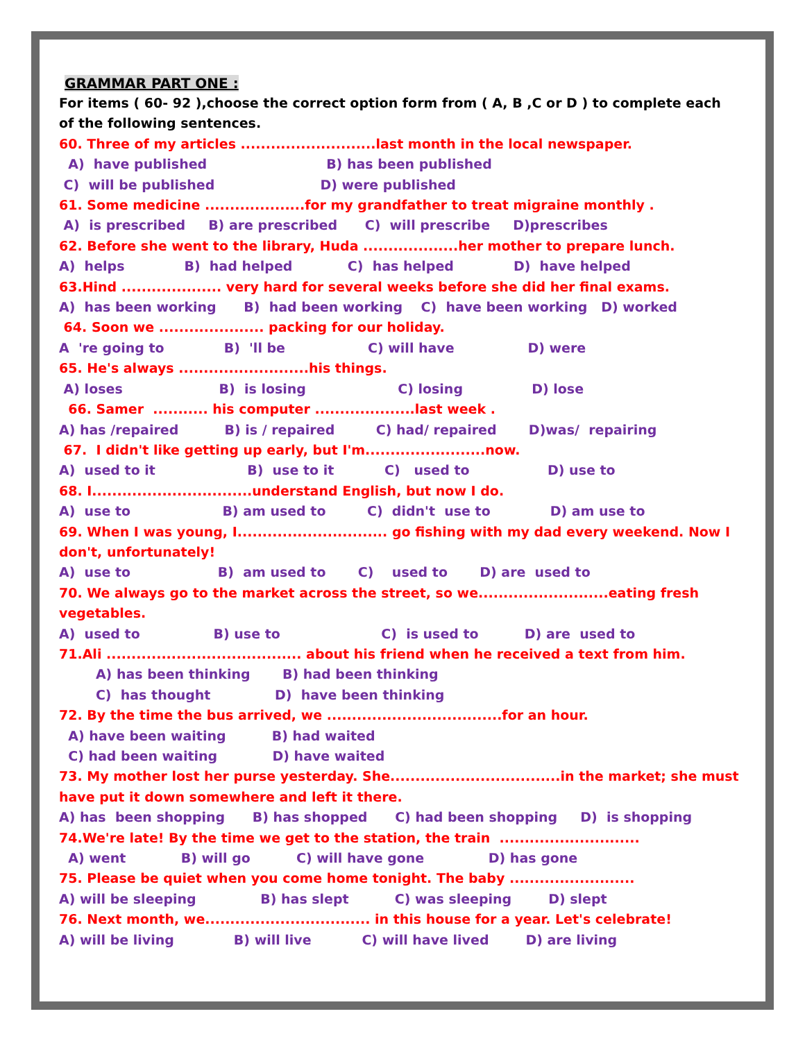GRAMMAR PART ONE :
For items ( 60- 92 ),choose the correct option form from ( A, B ,C or D ) to complete each of the following sentences.
60. Three of my articles ...........................last month in the local newspaper.
A) have published B) has been published
C) will be published D) were published
61. Some medicine ....................for my grandfather to treat migraine monthly .
A) is prescribed B) are prescribed C) will prescribe D)prescribes
62. Before she went to the library, Huda ...................her mother to prepare lunch.
A) helps B) had helped C) has helped D) have helped
63.Hind .................... very hard for several weeks before she did her final exams.
A) has been working B) had been working C) have been working D) worked
64. Soon we ..................... packing for our holiday.
A 're going to B) 'll be C) will have D) were
65. He's always ..........................his things.
A) loses B) is losing C) losing D) lose
66. Samer ........... his computer ....................last week .
A) has /repaired B) is / repaired C) had/ repaired D)was/ repairing
67. I didn't like getting up early, but I'm........................now.
A) used to it B) use to it C) used to D) use to
68. I................................understand English, but now I do.
A) use to B) am used to C) didn't use to D) am use to
69. When I was young, I.............................. go fishing with my dad every weekend. Now I don't, unfortunately!
A) use to B) am used to C) used to D) are used to
70. We always go to the market across the street, so we..........................eating fresh vegetables.
A) used to B) use to C) is used to D) are used to
71.Ali ....................................... about his friend when he received a text from him.
A) has been thinking B) had been thinking
C) has thought D) have been thinking
72. By the time the bus arrived, we ...................................for an hour.
A) have been waiting B) had waited
C) had been waiting D) have waited
73. My mother lost her purse yesterday. She..................................in the market; she must have put it down somewhere and left it there.
A) has been shopping B) has shopped C) had been shopping D) is shopping
74.We're late! By the time we get to the station, the train ............................
A) went B) will go C) will have gone D) has gone
75. Please be quiet when you come home tonight. The baby .........................
A) will be sleeping B) has slept C) was sleeping D) slept
76. Next month, we................................. in this house for a year. Let's celebrate!
A) will be living B) will live C) will have lived D) are living